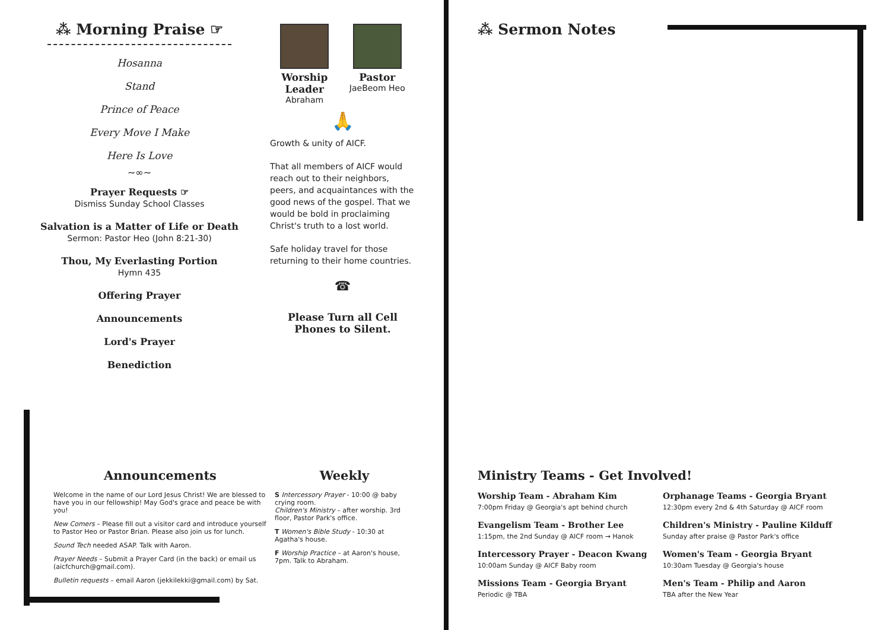⁂ Morning Praise ☞
Hosanna
Stand
Prince of Peace
Every Move I Make
Here Is Love
~∞~
Prayer Requests ☞
Dismiss Sunday School Classes
Salvation is a Matter of Life or Death
Sermon: Pastor Heo (John 8:21-30)
Thou, My Everlasting Portion
Hymn 435
Offering Prayer
Announcements
Lord's Prayer
Benediction
Worship
Leader
Abraham
Pastor
JaeBeom Heo
🙏
Growth & unity of AICF.
That all members of AICF would reach out to their neighbors, peers, and acquaintances with the good news of the gospel. That we would be bold in proclaiming Christ's truth to a lost world.
Safe holiday travel for those returning to their home countries.
☎
Please Turn all Cell
Phones to Silent.
⁂ Sermon Notes
Announcements
Welcome in the name of our Lord Jesus Christ! We are blessed to have you in our fellowship! May God's grace and peace be with you!
New Comers – Please fill out a visitor card and introduce yourself to Pastor Heo or Pastor Brian. Please also join us for lunch.
Sound Tech needed ASAP. Talk with Aaron.
Prayer Needs – Submit a Prayer Card (in the back) or email us (aicfchurch@gmail.com).
Bulletin requests – email Aaron (jekkilekki@gmail.com) by Sat.
Weekly
S Intercessory Prayer - 10:00 @ baby crying room.
Children's Ministry – after worship. 3rd floor, Pastor Park's office.
T Women's Bible Study - 10:30 at Agatha's house.
F Worship Practice – at Aaron's house, 7pm. Talk to Abraham.
Ministry Teams - Get Involved!
Worship Team - Abraham Kim
7:00pm Friday @ Georgia's apt behind church
Orphanage Teams - Georgia Bryant
12:30pm every 2nd & 4th Saturday @ AICF room
Evangelism Team - Brother Lee
1:15pm, the 2nd Sunday @ AICF room → Hanok
Children's Ministry - Pauline Kilduff
Sunday after praise @ Pastor Park's office
Intercessory Prayer - Deacon Kwang
10:00am Sunday @ AICF Baby room
Women's Team - Georgia Bryant
10:30am Tuesday @ Georgia's house
Missions Team - Georgia Bryant
Periodic @ TBA
Men's Team - Philip and Aaron
TBA after the New Year